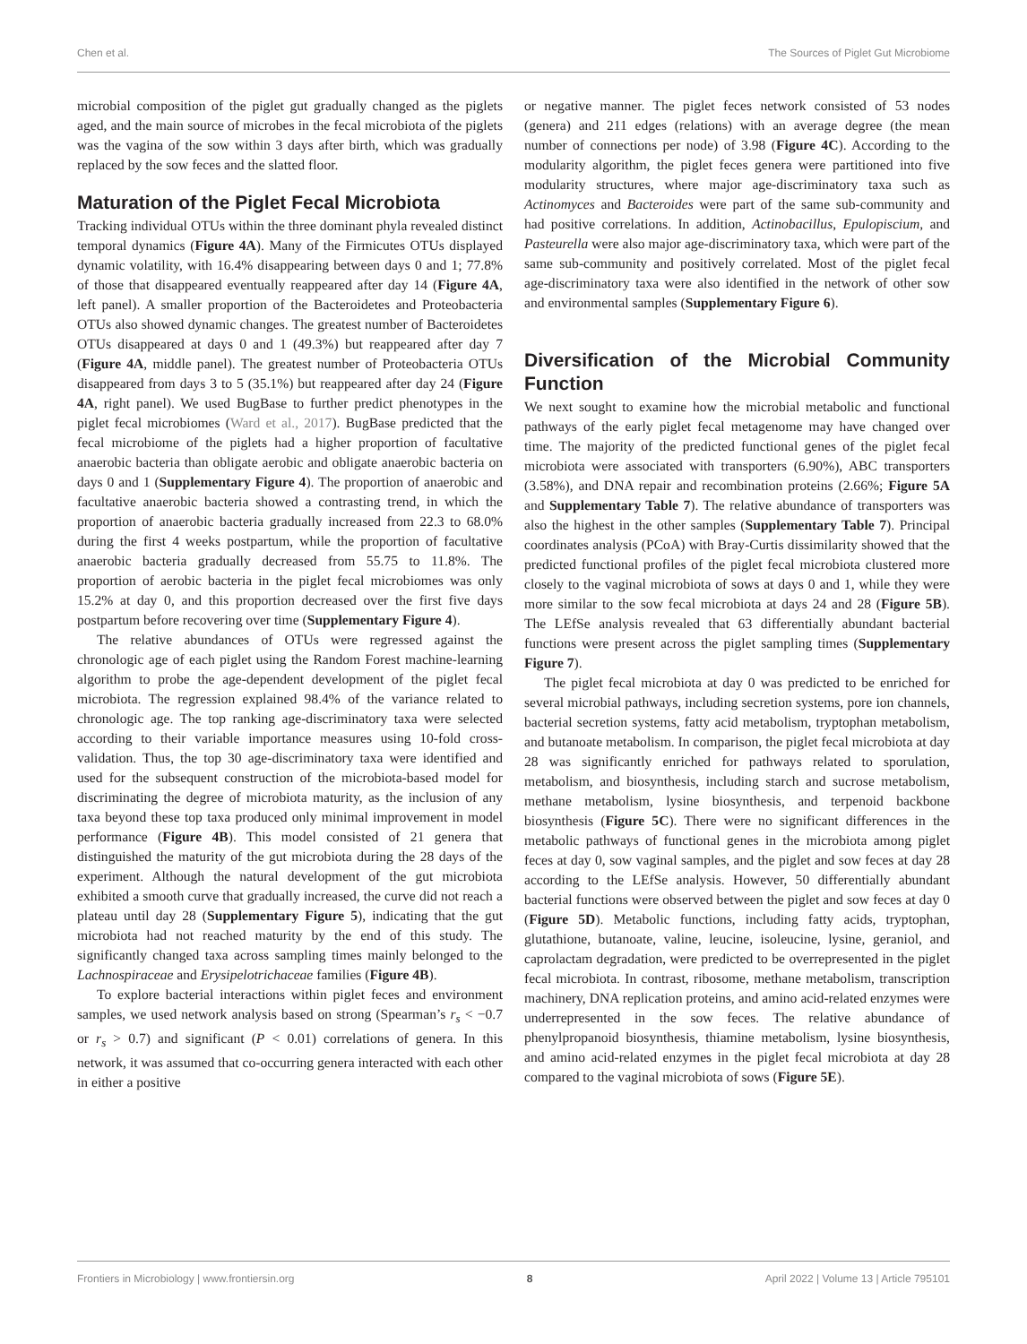Chen et al. The Sources of Piglet Gut Microbiome
microbial composition of the piglet gut gradually changed as the piglets aged, and the main source of microbes in the fecal microbiota of the piglets was the vagina of the sow within 3 days after birth, which was gradually replaced by the sow feces and the slatted floor.
Maturation of the Piglet Fecal Microbiota
Tracking individual OTUs within the three dominant phyla revealed distinct temporal dynamics (Figure 4A). Many of the Firmicutes OTUs displayed dynamic volatility, with 16.4% disappearing between days 0 and 1; 77.8% of those that disappeared eventually reappeared after day 14 (Figure 4A, left panel). A smaller proportion of the Bacteroidetes and Proteobacteria OTUs also showed dynamic changes. The greatest number of Bacteroidetes OTUs disappeared at days 0 and 1 (49.3%) but reappeared after day 7 (Figure 4A, middle panel). The greatest number of Proteobacteria OTUs disappeared from days 3 to 5 (35.1%) but reappeared after day 24 (Figure 4A, right panel). We used BugBase to further predict phenotypes in the piglet fecal microbiomes (Ward et al., 2017). BugBase predicted that the fecal microbiome of the piglets had a higher proportion of facultative anaerobic bacteria than obligate aerobic and obligate anaerobic bacteria on days 0 and 1 (Supplementary Figure 4). The proportion of anaerobic and facultative anaerobic bacteria showed a contrasting trend, in which the proportion of anaerobic bacteria gradually increased from 22.3 to 68.0% during the first 4 weeks postpartum, while the proportion of facultative anaerobic bacteria gradually decreased from 55.75 to 11.8%. The proportion of aerobic bacteria in the piglet fecal microbiomes was only 15.2% at day 0, and this proportion decreased over the first five days postpartum before recovering over time (Supplementary Figure 4).
The relative abundances of OTUs were regressed against the chronologic age of each piglet using the Random Forest machine-learning algorithm to probe the age-dependent development of the piglet fecal microbiota. The regression explained 98.4% of the variance related to chronologic age. The top ranking age-discriminatory taxa were selected according to their variable importance measures using 10-fold cross-validation. Thus, the top 30 age-discriminatory taxa were identified and used for the subsequent construction of the microbiota-based model for discriminating the degree of microbiota maturity, as the inclusion of any taxa beyond these top taxa produced only minimal improvement in model performance (Figure 4B). This model consisted of 21 genera that distinguished the maturity of the gut microbiota during the 28 days of the experiment. Although the natural development of the gut microbiota exhibited a smooth curve that gradually increased, the curve did not reach a plateau until day 28 (Supplementary Figure 5), indicating that the gut microbiota had not reached maturity by the end of this study. The significantly changed taxa across sampling times mainly belonged to the Lachnospiraceae and Erysipelotrichaceae families (Figure 4B).
To explore bacterial interactions within piglet feces and environment samples, we used network analysis based on strong (Spearman’s r<sub>s</sub> < −0.7 or r<sub>s</sub> > 0.7) and significant (P < 0.01) correlations of genera. In this network, it was assumed that co-occurring genera interacted with each other in either a positive
or negative manner. The piglet feces network consisted of 53 nodes (genera) and 211 edges (relations) with an average degree (the mean number of connections per node) of 3.98 (Figure 4C). According to the modularity algorithm, the piglet feces genera were partitioned into five modularity structures, where major age-discriminatory taxa such as Actinomyces and Bacteroides were part of the same sub-community and had positive correlations. In addition, Actinobacillus, Epulopiscium, and Pasteurella were also major age-discriminatory taxa, which were part of the same sub-community and positively correlated. Most of the piglet fecal age-discriminatory taxa were also identified in the network of other sow and environmental samples (Supplementary Figure 6).
Diversification of the Microbial Community Function
We next sought to examine how the microbial metabolic and functional pathways of the early piglet fecal metagenome may have changed over time. The majority of the predicted functional genes of the piglet fecal microbiota were associated with transporters (6.90%), ABC transporters (3.58%), and DNA repair and recombination proteins (2.66%; Figure 5A and Supplementary Table 7). The relative abundance of transporters was also the highest in the other samples (Supplementary Table 7). Principal coordinates analysis (PCoA) with Bray-Curtis dissimilarity showed that the predicted functional profiles of the piglet fecal microbiota clustered more closely to the vaginal microbiota of sows at days 0 and 1, while they were more similar to the sow fecal microbiota at days 24 and 28 (Figure 5B). The LEfSe analysis revealed that 63 differentially abundant bacterial functions were present across the piglet sampling times (Supplementary Figure 7).
The piglet fecal microbiota at day 0 was predicted to be enriched for several microbial pathways, including secretion systems, pore ion channels, bacterial secretion systems, fatty acid metabolism, tryptophan metabolism, and butanoate metabolism. In comparison, the piglet fecal microbiota at day 28 was significantly enriched for pathways related to sporulation, metabolism, and biosynthesis, including starch and sucrose metabolism, methane metabolism, lysine biosynthesis, and terpenoid backbone biosynthesis (Figure 5C). There were no significant differences in the metabolic pathways of functional genes in the microbiota among piglet feces at day 0, sow vaginal samples, and the piglet and sow feces at day 28 according to the LEfSe analysis. However, 50 differentially abundant bacterial functions were observed between the piglet and sow feces at day 0 (Figure 5D). Metabolic functions, including fatty acids, tryptophan, glutathione, butanoate, valine, leucine, isoleucine, lysine, geraniol, and caprolactam degradation, were predicted to be overrepresented in the piglet fecal microbiota. In contrast, ribosome, methane metabolism, transcription machinery, DNA replication proteins, and amino acid-related enzymes were underrepresented in the sow feces. The relative abundance of phenylpropanoid biosynthesis, thiamine metabolism, lysine biosynthesis, and amino acid-related enzymes in the piglet fecal microbiota at day 28 compared to the vaginal microbiota of sows (Figure 5E).
Frontiers in Microbiology | www.frontiersin.org 8 April 2022 | Volume 13 | Article 795101